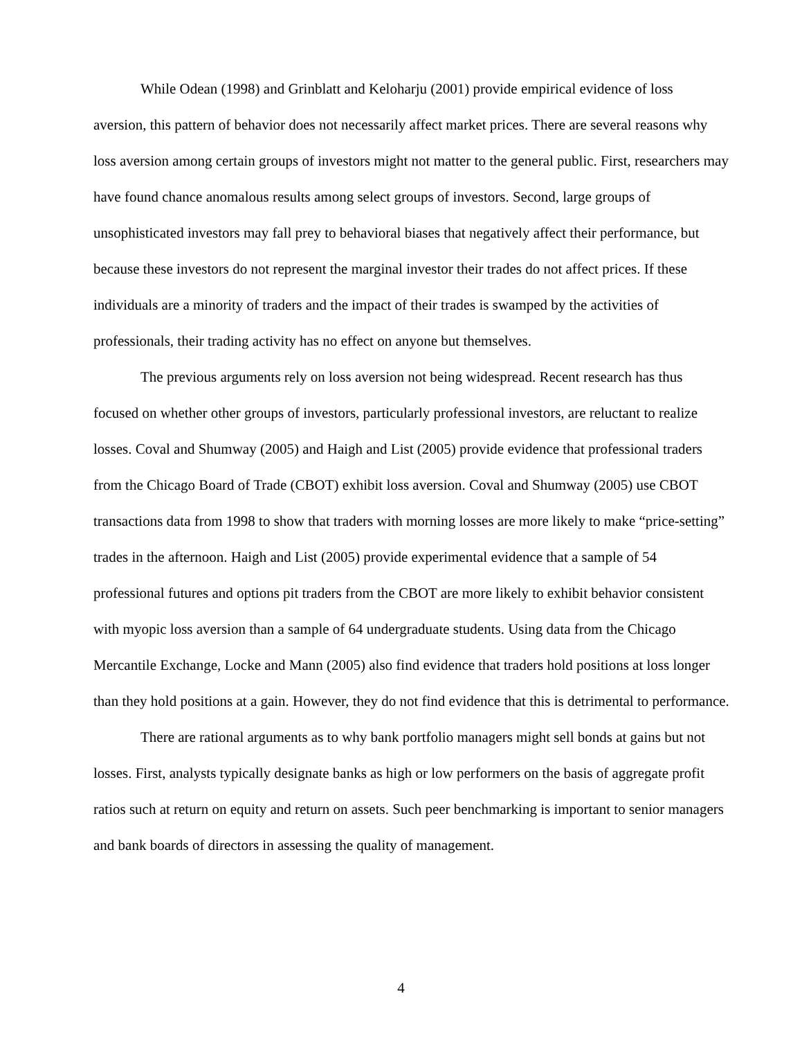While Odean (1998) and Grinblatt and Keloharju (2001) provide empirical evidence of loss aversion, this pattern of behavior does not necessarily affect market prices. There are several reasons why loss aversion among certain groups of investors might not matter to the general public. First, researchers may have found chance anomalous results among select groups of investors. Second, large groups of unsophisticated investors may fall prey to behavioral biases that negatively affect their performance, but because these investors do not represent the marginal investor their trades do not affect prices. If these individuals are a minority of traders and the impact of their trades is swamped by the activities of professionals, their trading activity has no effect on anyone but themselves.
The previous arguments rely on loss aversion not being widespread. Recent research has thus focused on whether other groups of investors, particularly professional investors, are reluctant to realize losses. Coval and Shumway (2005) and Haigh and List (2005) provide evidence that professional traders from the Chicago Board of Trade (CBOT) exhibit loss aversion. Coval and Shumway (2005) use CBOT transactions data from 1998 to show that traders with morning losses are more likely to make “price-setting” trades in the afternoon. Haigh and List (2005) provide experimental evidence that a sample of 54 professional futures and options pit traders from the CBOT are more likely to exhibit behavior consistent with myopic loss aversion than a sample of 64 undergraduate students. Using data from the Chicago Mercantile Exchange, Locke and Mann (2005) also find evidence that traders hold positions at loss longer than they hold positions at a gain. However, they do not find evidence that this is detrimental to performance.
There are rational arguments as to why bank portfolio managers might sell bonds at gains but not losses. First, analysts typically designate banks as high or low performers on the basis of aggregate profit ratios such at return on equity and return on assets. Such peer benchmarking is important to senior managers and bank boards of directors in assessing the quality of management.
4